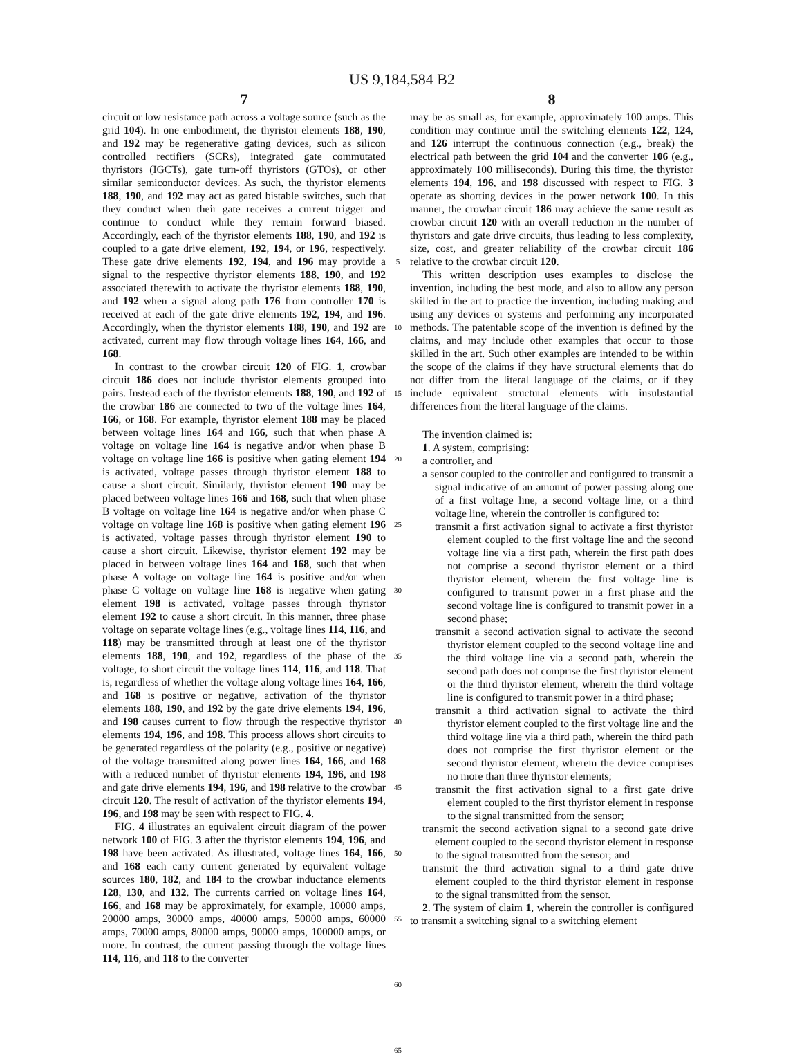US 9,184,584 B2
7
circuit or low resistance path across a voltage source (such as the grid 104). In one embodiment, the thyristor elements 188, 190, and 192 may be regenerative gating devices, such as silicon controlled rectifiers (SCRs), integrated gate commutated thyristors (IGCTs), gate turn-off thyristors (GTOs), or other similar semiconductor devices. As such, the thyristor elements 188, 190, and 192 may act as gated bistable switches, such that they conduct when their gate receives a current trigger and continue to conduct while they remain forward biased. Accordingly, each of the thyristor elements 188, 190, and 192 is coupled to a gate drive element, 192, 194, or 196, respectively. These gate drive elements 192, 194, and 196 may provide a signal to the respective thyristor elements 188, 190, and 192 associated therewith to activate the thyristor elements 188, 190, and 192 when a signal along path 176 from controller 170 is received at each of the gate drive elements 192, 194, and 196. Accordingly, when the thyristor elements 188, 190, and 192 are activated, current may flow through voltage lines 164, 166, and 168.
In contrast to the crowbar circuit 120 of FIG. 1, crowbar circuit 186 does not include thyristor elements grouped into pairs. Instead each of the thyristor elements 188, 190, and 192 of the crowbar 186 are connected to two of the voltage lines 164, 166, or 168. For example, thyristor element 188 may be placed between voltage lines 164 and 166, such that when phase A voltage on voltage line 164 is negative and/or when phase B voltage on voltage line 166 is positive when gating element 194 is activated, voltage passes through thyristor element 188 to cause a short circuit. Similarly, thyristor element 190 may be placed between voltage lines 166 and 168, such that when phase B voltage on voltage line 164 is negative and/or when phase C voltage on voltage line 168 is positive when gating element 196 is activated, voltage passes through thyristor element 190 to cause a short circuit. Likewise, thyristor element 192 may be placed in between voltage lines 164 and 168, such that when phase A voltage on voltage line 164 is positive and/or when phase C voltage on voltage line 168 is negative when gating element 198 is activated, voltage passes through thyristor element 192 to cause a short circuit. In this manner, three phase voltage on separate voltage lines (e.g., voltage lines 114, 116, and 118) may be transmitted through at least one of the thyristor elements 188, 190, and 192, regardless of the phase of the voltage, to short circuit the voltage lines 114, 116, and 118. That is, regardless of whether the voltage along voltage lines 164, 166, and 168 is positive or negative, activation of the thyristor elements 188, 190, and 192 by the gate drive elements 194, 196, and 198 causes current to flow through the respective thyristor elements 194, 196, and 198. This process allows short circuits to be generated regardless of the polarity (e.g., positive or negative) of the voltage transmitted along power lines 164, 166, and 168 with a reduced number of thyristor elements 194, 196, and 198 and gate drive elements 194, 196, and 198 relative to the crowbar circuit 120. The result of activation of the thyristor elements 194, 196, and 198 may be seen with respect to FIG. 4.
FIG. 4 illustrates an equivalent circuit diagram of the power network 100 of FIG. 3 after the thyristor elements 194, 196, and 198 have been activated. As illustrated, voltage lines 164, 166, and 168 each carry current generated by equivalent voltage sources 180, 182, and 184 to the crowbar inductance elements 128, 130, and 132. The currents carried on voltage lines 164, 166, and 168 may be approximately, for example, 10000 amps, 20000 amps, 30000 amps, 40000 amps, 50000 amps, 60000 amps, 70000 amps, 80000 amps, 90000 amps, 100000 amps, or more. In contrast, the current passing through the voltage lines 114, 116, and 118 to the converter
5
10
15
20
25
30
35
40
45
50
55
60
65
8
may be as small as, for example, approximately 100 amps. This condition may continue until the switching elements 122, 124, and 126 interrupt the continuous connection (e.g., break) the electrical path between the grid 104 and the converter 106 (e.g., approximately 100 milliseconds). During this time, the thyristor elements 194, 196, and 198 discussed with respect to FIG. 3 operate as shorting devices in the power network 100. In this manner, the crowbar circuit 186 may achieve the same result as crowbar circuit 120 with an overall reduction in the number of thyristors and gate drive circuits, thus leading to less complexity, size, cost, and greater reliability of the crowbar circuit 186 relative to the crowbar circuit 120.
This written description uses examples to disclose the invention, including the best mode, and also to allow any person skilled in the art to practice the invention, including making and using any devices or systems and performing any incorporated methods. The patentable scope of the invention is defined by the claims, and may include other examples that occur to those skilled in the art. Such other examples are intended to be within the scope of the claims if they have structural elements that do not differ from the literal language of the claims, or if they include equivalent structural elements with insubstantial differences from the literal language of the claims.
The invention claimed is:
1. A system, comprising:
a controller, and
a sensor coupled to the controller and configured to transmit a signal indicative of an amount of power passing along one of a first voltage line, a second voltage line, or a third voltage line, wherein the controller is configured to:
transmit a first activation signal to activate a first thyristor element coupled to the first voltage line and the second voltage line via a first path, wherein the first path does not comprise a second thyristor element or a third thyristor element, wherein the first voltage line is configured to transmit power in a first phase and the second voltage line is configured to transmit power in a second phase;
transmit a second activation signal to activate the second thyristor element coupled to the second voltage line and the third voltage line via a second path, wherein the second path does not comprise the first thyristor element or the third thyristor element, wherein the third voltage line is configured to transmit power in a third phase;
transmit a third activation signal to activate the third thyristor element coupled to the first voltage line and the third voltage line via a third path, wherein the third path does not comprise the first thyristor element or the second thyristor element, wherein the device comprises no more than three thyristor elements;
transmit the first activation signal to a first gate drive element coupled to the first thyristor element in response to the signal transmitted from the sensor;
transmit the second activation signal to a second gate drive element coupled to the second thyristor element in response to the signal transmitted from the sensor; and
transmit the third activation signal to a third gate drive element coupled to the third thyristor element in response to the signal transmitted from the sensor.
2. The system of claim 1, wherein the controller is configured to transmit a switching signal to a switching element